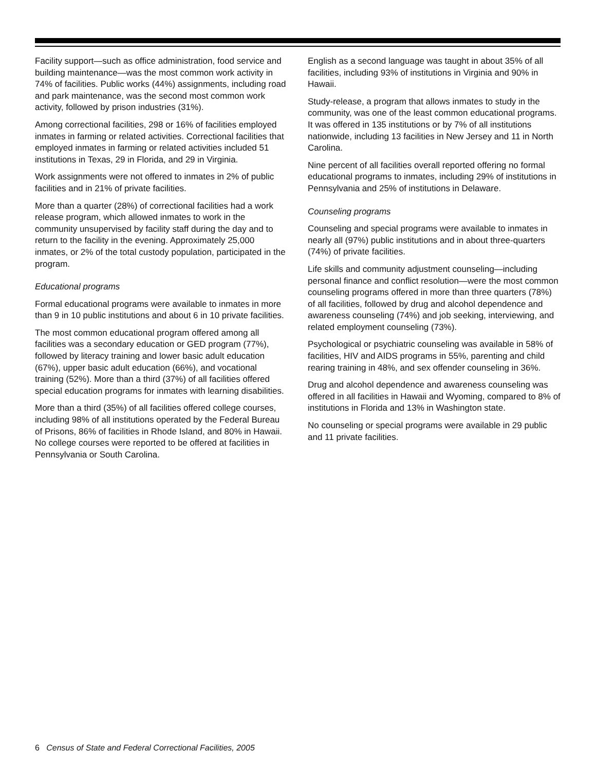Facility support—such as office administration, food service and building maintenance—was the most common work activity in 74% of facilities. Public works (44%) assignments, including road and park maintenance, was the second most common work activity, followed by prison industries (31%).
Among correctional facilities, 298 or 16% of facilities employed inmates in farming or related activities. Correctional facilities that employed inmates in farming or related activities included 51 institutions in Texas, 29 in Florida, and 29 in Virginia.
Work assignments were not offered to inmates in 2% of public facilities and in 21% of private facilities.
More than a quarter (28%) of correctional facilities had a work release program, which allowed inmates to work in the community unsupervised by facility staff during the day and to return to the facility in the evening. Approximately 25,000 inmates, or 2% of the total custody population, participated in the program.
Educational programs
Formal educational programs were available to inmates in more than 9 in 10 public institutions and about 6 in 10 private facilities.
The most common educational program offered among all facilities was a secondary education or GED program (77%), followed by literacy training and lower basic adult education (67%), upper basic adult education (66%), and vocational training (52%). More than a third (37%) of all facilities offered special education programs for inmates with learning disabilities.
More than a third (35%) of all facilities offered college courses, including 98% of all institutions operated by the Federal Bureau of Prisons, 86% of facilities in Rhode Island, and 80% in Hawaii. No college courses were reported to be offered at facilities in Pennsylvania or South Carolina.
English as a second language was taught in about 35% of all facilities, including 93% of institutions in Virginia and 90% in Hawaii.
Study-release, a program that allows inmates to study in the community, was one of the least common educational programs. It was offered in 135 institutions or by 7% of all institutions nationwide, including 13 facilities in New Jersey and 11 in North Carolina.
Nine percent of all facilities overall reported offering no formal educational programs to inmates, including 29% of institutions in Pennsylvania and 25% of institutions in Delaware.
Counseling programs
Counseling and special programs were available to inmates in nearly all (97%) public institutions and in about three-quarters (74%) of private facilities.
Life skills and community adjustment counseling—including personal finance and conflict resolution—were the most common counseling programs offered in more than three quarters (78%) of all facilities, followed by drug and alcohol dependence and awareness counseling (74%) and job seeking, interviewing, and related employment counseling (73%).
Psychological or psychiatric counseling was available in 58% of facilities, HIV and AIDS programs in 55%, parenting and child rearing training in 48%, and sex offender counseling in 36%.
Drug and alcohol dependence and awareness counseling was offered in all facilities in Hawaii and Wyoming, compared to 8% of institutions in Florida and 13% in Washington state.
No counseling or special programs were available in 29 public and 11 private facilities.
6 Census of State and Federal Correctional Facilities, 2005